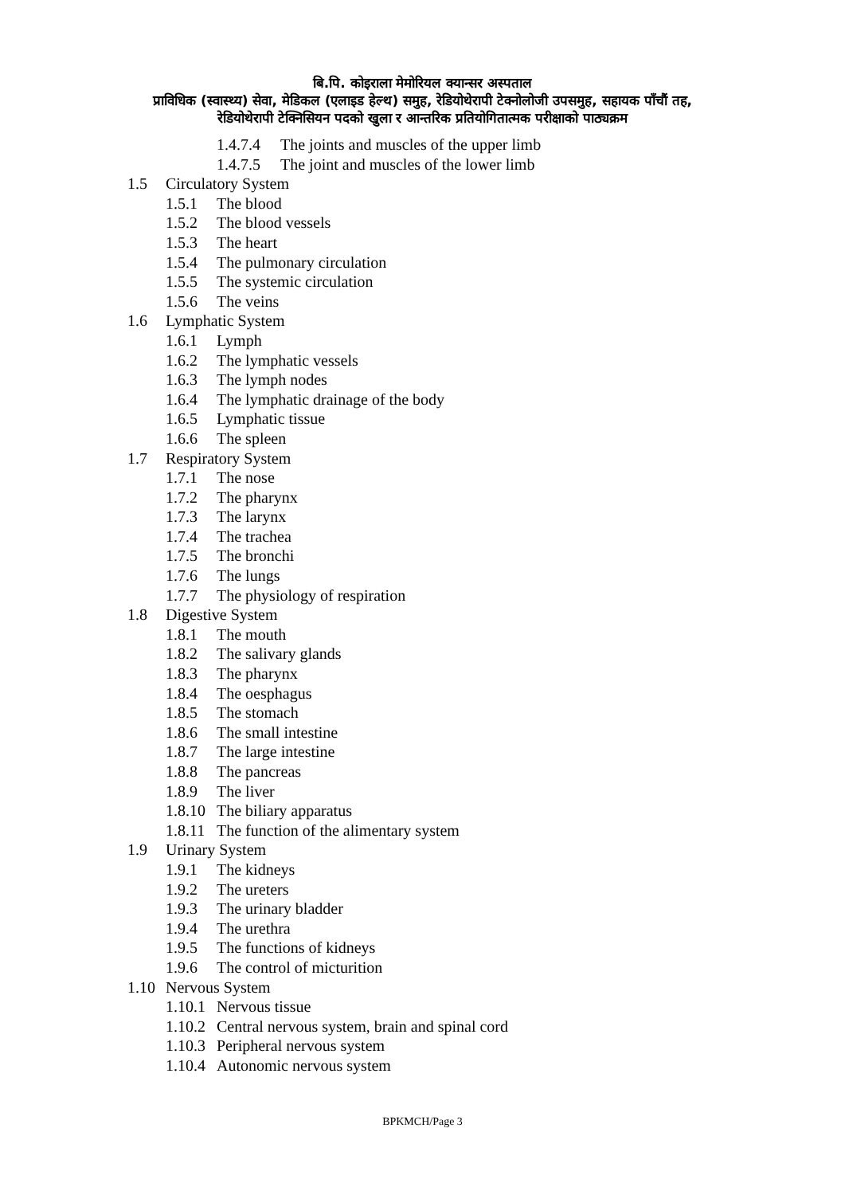बि.पि. कोइराला मेमोरियल क्यान्सर अस्पताल
प्राविधिक (स्वास्थ्य) सेवा, मेडिकल (एलाइड हेल्थ) समुह, रेडियोथेरापी टेक्नोलोजी उपसमुह, सहायक पाँचौं तह,
रेडियोथेरापी टेक्निसियन पदको खुला र आन्तरिक प्रतियोगितात्मक परीक्षाको पाठ्यक्रम
1.4.7.4 The joints and muscles of the upper limb
1.4.7.5 The joint and muscles of the lower limb
1.5 Circulatory System
1.5.1 The blood
1.5.2 The blood vessels
1.5.3 The heart
1.5.4 The pulmonary circulation
1.5.5 The systemic circulation
1.5.6 The veins
1.6 Lymphatic System
1.6.1 Lymph
1.6.2 The lymphatic vessels
1.6.3 The lymph nodes
1.6.4 The lymphatic drainage of the body
1.6.5 Lymphatic tissue
1.6.6 The spleen
1.7 Respiratory System
1.7.1 The nose
1.7.2 The pharynx
1.7.3 The larynx
1.7.4 The trachea
1.7.5 The bronchi
1.7.6 The lungs
1.7.7 The physiology of respiration
1.8 Digestive System
1.8.1 The mouth
1.8.2 The salivary glands
1.8.3 The pharynx
1.8.4 The oesphagus
1.8.5 The stomach
1.8.6 The small intestine
1.8.7 The large intestine
1.8.8 The pancreas
1.8.9 The liver
1.8.10 The biliary apparatus
1.8.11 The function of the alimentary system
1.9 Urinary System
1.9.1 The kidneys
1.9.2 The ureters
1.9.3 The urinary bladder
1.9.4 The urethra
1.9.5 The functions of kidneys
1.9.6 The control of micturition
1.10 Nervous System
1.10.1 Nervous tissue
1.10.2 Central nervous system, brain and spinal cord
1.10.3 Peripheral nervous system
1.10.4 Autonomic nervous system
BPKMCH/Page 3